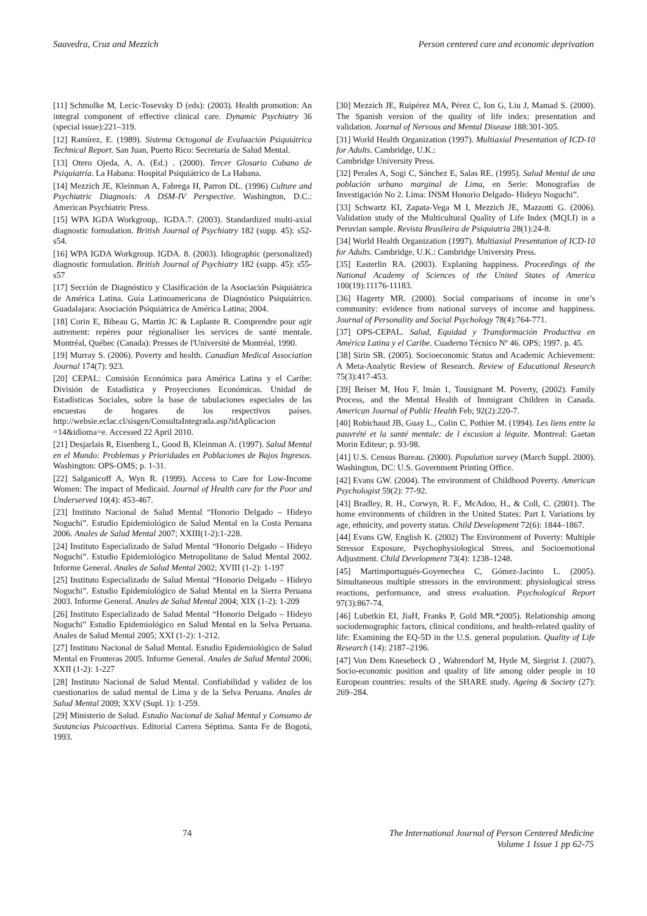Saavedra, Cruz and Mezzich Person centered care and economic deprivation
[11] Schmolke M, Lecic-Tosevsky D (eds): (2003). Health promotion: An integral component of effective clinical care. Dynamic Psychiatry 36 (special issue):221–319.
[12] Ramírez, E. (1989). Sistema Octogonal de Evaluación Psiquiátrica Technical Report. San Juan, Puerto Rico: Secretaría de Salud Mental.
[13] Otero Ojeda, A, A. (Ed.) . (2000). Tercer Glosario Cubano de Psiquiatría. La Habana: Hospital Psiquiátrico de La Habana.
[14] Mezzich JE, Kleinman A, Fabrega H, Parron DL. (1996) Culture and Psychiatric Diagnosis: A DSM-IV Perspective. Washington, D.C.: American Psychiatric Press.
[15] WPA IGDA Workgroup,. IGDA.7. (2003). Standardized multi-axial diagnostic formulation. British Journal of Psychiatry 182 (supp. 45): s52-s54.
[16] WPA IGDA Workgroup. IGDA. 8. (2003). Idiographic (personalized) diagnostic formulation. British Journal of Psychiatry 182 (supp. 45): s55-s57
[17] Sección de Diagnóstico y Clasificación de la Asociación Psiquiátrica de América Latina. Guía Latinoamericana de Diagnóstico Psiquiátrico. Guadalajara: Asociación Psiquiátrica de América Latina; 2004.
[18] Corin E, Bibeau G, Martin JC & Laplante R. Comprendre pour agir autrement: repères pour régionaliser les services de santé mentale. Montréal, Québec (Canada): Presses de l'Université de Montréal, 1990.
[19] Murray S. (2006). Poverty and health. Canadian Medical Association Journal 174(7): 923.
[20] CEPAL: Comisión Económica para América Latina y el Caribe: División de Estadística y Proyecciones Económicas. Unidad de Estadísticas Sociales, sobre la base de tabulaciones especiales de las encuestas de hogares de los respectivos países. http://websie.eclac.cl/sisgen/ConsultaIntegrada.asp?idAplicacion =14&idioma=e. Accessed 22 April 2010.
[21] Desjarlais R, Eisenberg L, Good B, Kleinman A. (1997). Salud Mental en el Mundo: Problemas y Prioridades en Poblaciones de Bajos Ingresos. Washington: OPS-OMS; p. 1-31.
[22] Salganicoff A, Wyn R. (1999). Access to Care for Low-Income Women: The impact of Medicaid. Journal of Health care for the Poor and Underserved 10(4): 453-467.
[23] Instituto Nacional de Salud Mental “Honorio Delgado – Hideyo Noguchi”. Estudio Epidemiológico de Salud Mental en la Costa Peruana 2006. Anales de Salud Mental 2007; XXIII(1-2):1-228.
[24] Instituto Especializado de Salud Mental “Honorio Delgado – Hideyo Noguchi”. Estudio Epidemiológico Metropolitano de Salud Mental 2002. Informe General. Anales de Salud Mental 2002; XVIII (1-2): 1-197
[25] Instituto Especializado de Salud Mental “Honorio Delgado – Hideyo Noguchi”. Estudio Epidemiológico de Salud Mental en la Sierra Peruana 2003. Informe General. Anales de Salud Mental 2004; XIX (1-2): 1-209
[26] Instituto Especializado de Salud Mental “Honorio Delgado – Hideyo Noguchi” Estudio Epidemiológico en Salud Mental en la Selva Peruana. Anales de Salud Mental 2005; XXI (1-2): 1-212.
[27] Instituto Nacional de Salud Mental. Estudio Epidemiológico de Salud Mental en Fronteras 2005. Informe General. Anales de Salud Mental 2006; XXII (1-2): 1-227
[28] Instituto Nacional de Salud Mental. Confiabilidad y validez de los cuestionarios de salud mental de Lima y de la Selva Peruana. Anales de Salud Mental 2009; XXV (Supl. 1): 1-259.
[29] Ministerio de Salud. Estudio Nacional de Salud Mental y Consumo de Sustancias Psicoactivas. Editorial Carrera Séptima. Santa Fe de Bogotá, 1993.
[30] Mezzich JE, Ruipérez MA, Pérez C, Ion G, Liu J, Mamad S. (2000). The Spanish version of the quality of life index: presentation and validation. Journal of Nervous and Mental Disease 188:301-305.
[31] World Health Organization (1997). Multiaxial Presentation of ICD-10 for Adults. Cambridge, U.K.:
Cambridge University Press.
[32] Perales A, Sogi C, Sánchez E, Salas RE. (1995). Salud Mental de una población urbano marginal de Lima, en Serie: Monografías de Investigación No 2. Lima: INSM Honorio Delgado- Hideyo Noguchi”.
[33] Schwartz KI, Zapata-Vega M I, Mezzich JE, Mazzotti G. (2006). Validation study of the Multicultural Quality of Life Index (MQLI) in a Peruvian sample. Revista Brasileira de Psiquiatria 28(1):24-8.
[34] World Health Organization (1997). Multiaxial Presentation of ICD-10 for Adults. Cambridge, U.K.: Cambridge University Press.
[35] Easterlin RA. (2003). Explaning happiness. Proceedings of the National Academy of Sciences of the United States of America 100(19):11176-11183.
[36] Hagerty MR. (2000). Social comparisons of income in one’s community: evidence from national surveys of income and happiness. Journal of Personality and Social Psychology 78(4):764-771.
[37] OPS-CEPAL. Salud, Equidad y Transformación Productiva en América Latina y el Caribe. Cuaderno Técnico Nº 46. OPS; 1997. p. 45.
[38] Sirin SR. (2005). Socioeconomic Status and Academic Achievement: A Meta-Analytic Review of Research. Review of Educational Research 75(3):417-453.
[39] Beiser M, Hou F, Imán 1, Tousignant M. Poverty, (2002). Family Process, and the Mental Health of Immigrant Children in Canada. American Journal of Public Health Feb; 92(2):220-7.
[40] Robichaud JB, Guay L., Colin C, Pothier M. (1994). Les liens entre la pauvrété et la santé mentale: de l éxcusion á léquite. Montreal: Gaetan Morin Editeur; p. 93-98.
[41] U.S. Census Bureau. (2000). Population survey (March Suppl. 2000). Washington, DC: U.S. Government Printing Office.
[42] Evans GW. (2004). The environment of Childhood Poverty. American Psychologist 59(2): 77-92.
[43] Bradley, R. H., Corwyn, R. F., McAdoo, H., & Coll, C. (2001). The home environments of children in the United States: Part I. Variations by age, ethnicity, and poverty status. Child Development 72(6): 1844–1867.
[44] Evans GW, English K. (2002) The Environment of Poverty: Multiple Stressor Exposure, Psychophysiological Stress, and Socioemotional Adjustment. Child Development 73(4): 1238–1248.
[45] Martimportugués-Goyenechea C, Gómez-Jacinto L. (2005). Simultaneous multiple stressors in the environment: physiological stress reactions, performance, and stress evaluation. Psychological Report 97(3):867-74.
[46] Lubetkin EI, JiaH, Franks P, Gold MR.*2005). Relationship among sociodemographic factors, clinical conditions, and health-related quality of life: Examining the EQ-5D in the U.S. general population. Quality of Life Research (14): 2187–2196.
[47] Von Dem Knesebeck O , Wahrendorf M, Hyde M, Siegrist J. (2007). Socio-economic position and quality of life among older people in 10 European countries: results of the SHARE study. Ageing & Society (27): 269–284.
74 The International Journal of Person Centered Medicine
Volume 1 Issue 1 pp 62-75